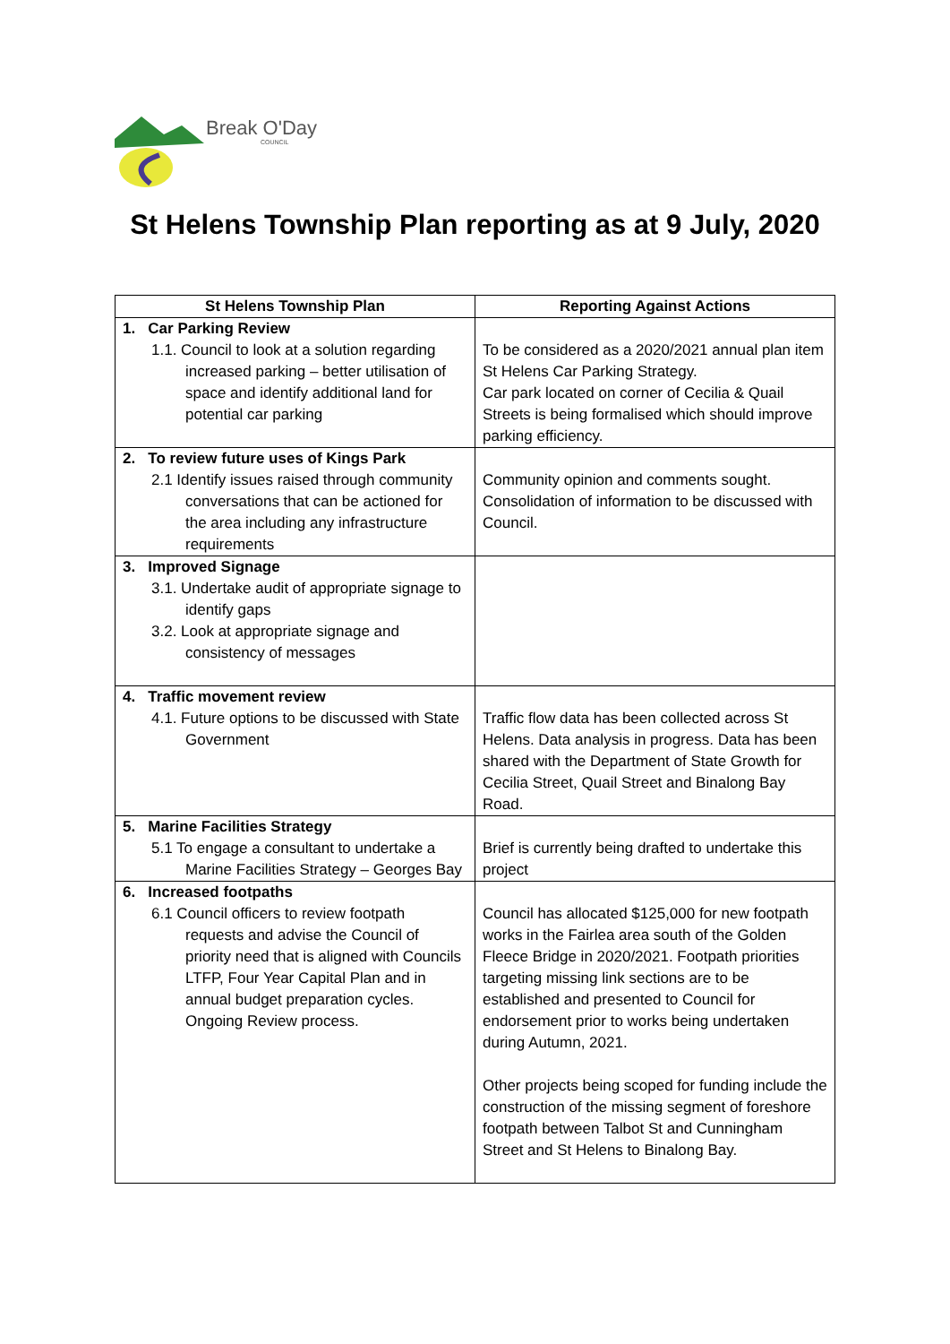Break O'Day
COUNCIL
St Helens Township Plan reporting as at 9 July, 2020
| St Helens Township Plan | Reporting Against Actions |
| --- | --- |
| 1. Car Parking Review 1.1. Council to look at a solution regarding increased parking – better utilisation of space and identify additional land for potential car parking | To be considered as a 2020/2021 annual plan item St Helens Car Parking Strategy. Car park located on corner of Cecilia & Quail Streets is being formalised which should improve parking efficiency. |
| 2. To review future uses of Kings Park 2.1 Identify issues raised through community conversations that can be actioned for the area including any infrastructure requirements | Community opinion and comments sought. Consolidation of information to be discussed with Council. |
| 3. Improved Signage 3.1. Undertake audit of appropriate signage to identify gaps 3.2. Look at appropriate signage and consistency of messages | |
| 4. Traffic movement review 4.1. Future options to be discussed with State Government | Traffic flow data has been collected across St Helens. Data analysis in progress. Data has been shared with the Department of State Growth for Cecilia Street, Quail Street and Binalong Bay Road. |
| 5. Marine Facilities Strategy 5.1 To engage a consultant to undertake a Marine Facilities Strategy – Georges Bay | Brief is currently being drafted to undertake this project |
| 6. Increased footpaths 6.1 Council officers to review footpath requests and advise the Council of priority need that is aligned with Councils LTFP, Four Year Capital Plan and in annual budget preparation cycles. Ongoing Review process. | Council has allocated $125,000 for new footpath works in the Fairlea area south of the Golden Fleece Bridge in 2020/2021. Footpath priorities targeting missing link sections are to be established and presented to Council for endorsement prior to works being undertaken during Autumn, 2021. Other projects being scoped for funding include the construction of the missing segment of foreshore footpath between Talbot St and Cunningham Street and St Helens to Binalong Bay. |